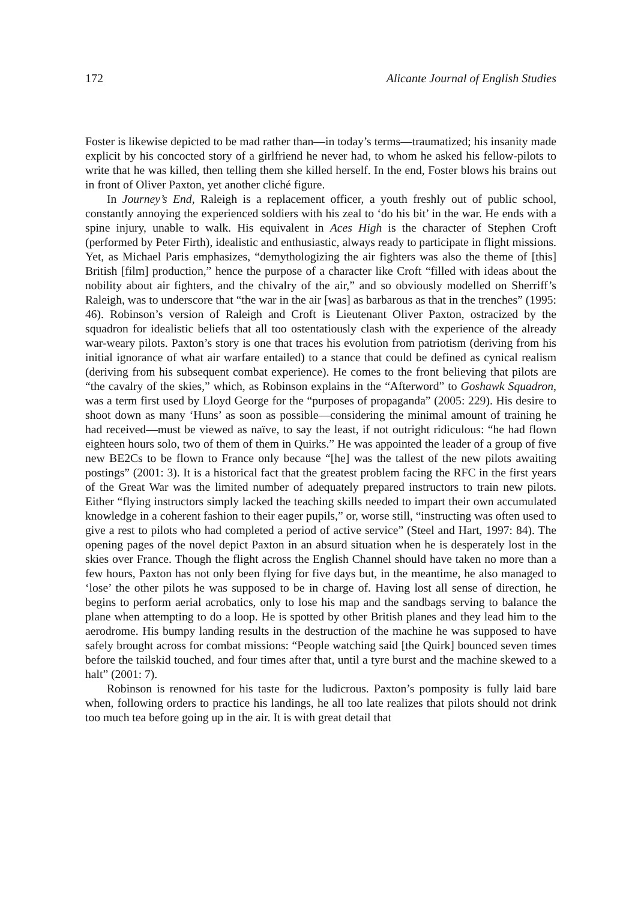172 Alicante Journal of English Studies
Foster is likewise depicted to be mad rather than—in today’s terms—traumatized; his insanity made explicit by his concocted story of a girlfriend he never had, to whom he asked his fellow-pilots to write that he was killed, then telling them she killed herself. In the end, Foster blows his brains out in front of Oliver Paxton, yet another cliché figure.
In Journey’s End, Raleigh is a replacement officer, a youth freshly out of public school, constantly annoying the experienced soldiers with his zeal to ‘do his bit’ in the war. He ends with a spine injury, unable to walk. His equivalent in Aces High is the character of Stephen Croft (performed by Peter Firth), idealistic and enthusiastic, always ready to participate in flight missions. Yet, as Michael Paris emphasizes, “demythologizing the air fighters was also the theme of [this] British [film] production,” hence the purpose of a character like Croft “filled with ideas about the nobility about air fighters, and the chivalry of the air,” and so obviously modelled on Sherriff’s Raleigh, was to underscore that “the war in the air [was] as barbarous as that in the trenches” (1995: 46). Robinson’s version of Raleigh and Croft is Lieutenant Oliver Paxton, ostracized by the squadron for idealistic beliefs that all too ostentatiously clash with the experience of the already war-weary pilots. Paxton’s story is one that traces his evolution from patriotism (deriving from his initial ignorance of what air warfare entailed) to a stance that could be defined as cynical realism (deriving from his subsequent combat experience). He comes to the front believing that pilots are “the cavalry of the skies,” which, as Robinson explains in the “Afterword” to Goshawk Squadron, was a term first used by Lloyd George for the “purposes of propaganda” (2005: 229). His desire to shoot down as many ‘Huns’ as soon as possible—considering the minimal amount of training he had received—must be viewed as naïve, to say the least, if not outright ridiculous: “he had flown eighteen hours solo, two of them of them in Quirks.” He was appointed the leader of a group of five new BE2Cs to be flown to France only because “[he] was the tallest of the new pilots awaiting postings” (2001: 3). It is a historical fact that the greatest problem facing the RFC in the first years of the Great War was the limited number of adequately prepared instructors to train new pilots. Either “flying instructors simply lacked the teaching skills needed to impart their own accumulated knowledge in a coherent fashion to their eager pupils,” or, worse still, “instructing was often used to give a rest to pilots who had completed a period of active service” (Steel and Hart, 1997: 84). The opening pages of the novel depict Paxton in an absurd situation when he is desperately lost in the skies over France. Though the flight across the English Channel should have taken no more than a few hours, Paxton has not only been flying for five days but, in the meantime, he also managed to ‘lose’ the other pilots he was supposed to be in charge of. Having lost all sense of direction, he begins to perform aerial acrobatics, only to lose his map and the sandbags serving to balance the plane when attempting to do a loop. He is spotted by other British planes and they lead him to the aerodrome. His bumpy landing results in the destruction of the machine he was supposed to have safely brought across for combat missions: “People watching said [the Quirk] bounced seven times before the tailskid touched, and four times after that, until a tyre burst and the machine skewed to a halt” (2001: 7).
Robinson is renowned for his taste for the ludicrous. Paxton’s pomposity is fully laid bare when, following orders to practice his landings, he all too late realizes that pilots should not drink too much tea before going up in the air. It is with great detail that